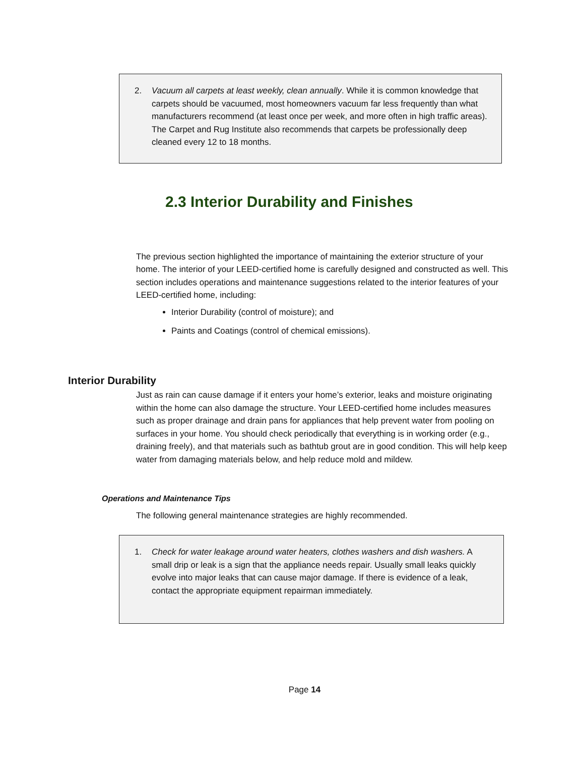2. Vacuum all carpets at least weekly, clean annually. While it is common knowledge that carpets should be vacuumed, most homeowners vacuum far less frequently than what manufacturers recommend (at least once per week, and more often in high traffic areas). The Carpet and Rug Institute also recommends that carpets be professionally deep cleaned every 12 to 18 months.
2.3 Interior Durability and Finishes
The previous section highlighted the importance of maintaining the exterior structure of your home. The interior of your LEED-certified home is carefully designed and constructed as well. This section includes operations and maintenance suggestions related to the interior features of your LEED-certified home, including:
Interior Durability (control of moisture); and
Paints and Coatings (control of chemical emissions).
Interior Durability
Just as rain can cause damage if it enters your home’s exterior, leaks and moisture originating within the home can also damage the structure. Your LEED-certified home includes measures such as proper drainage and drain pans for appliances that help prevent water from pooling on surfaces in your home. You should check periodically that everything is in working order (e.g., draining freely), and that materials such as bathtub grout are in good condition. This will help keep water from damaging materials below, and help reduce mold and mildew.
Operations and Maintenance Tips
The following general maintenance strategies are highly recommended.
1. Check for water leakage around water heaters, clothes washers and dish washers. A small drip or leak is a sign that the appliance needs repair. Usually small leaks quickly evolve into major leaks that can cause major damage. If there is evidence of a leak, contact the appropriate equipment repairman immediately.
Page 14